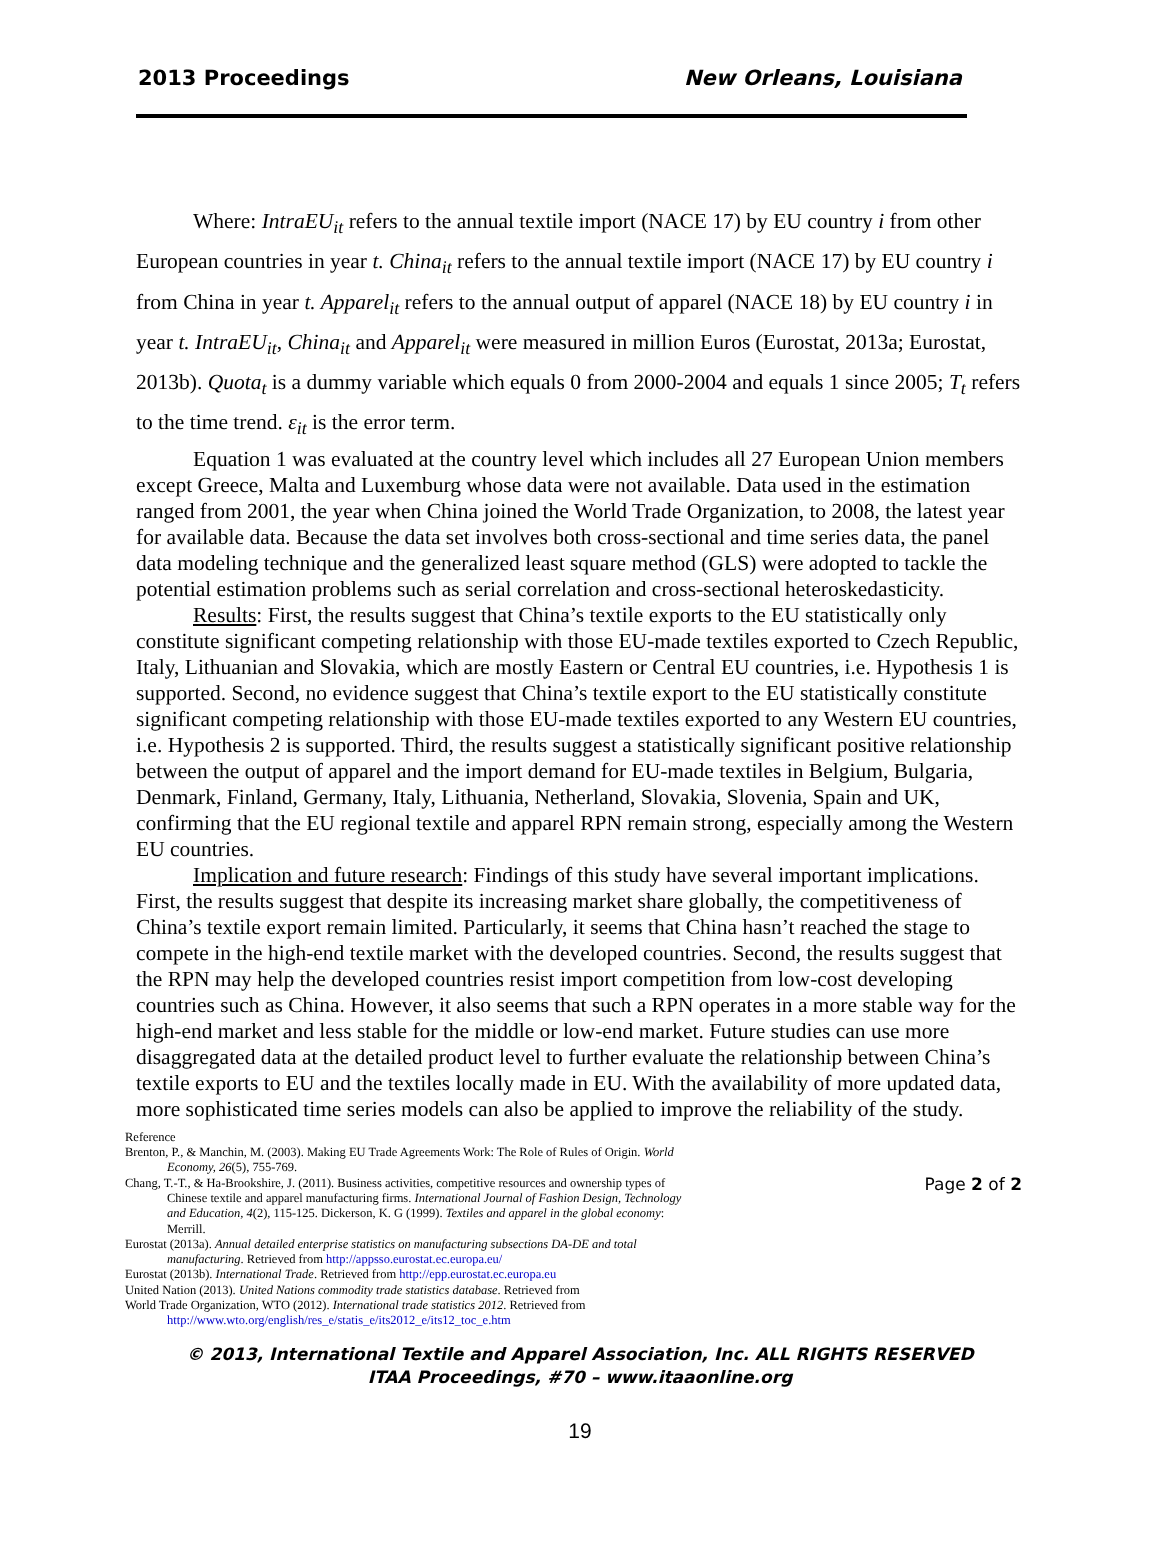2013 Proceedings New Orleans, Louisiana
Where: IntraEU<sub>it</sub> refers to the annual textile import (NACE 17) by EU country i from other European countries in year t. China<sub>it</sub> refers to the annual textile import (NACE 17) by EU country i from China in year t. Apparel<sub>it</sub> refers to the annual output of apparel (NACE 18) by EU country i in year t. IntraEU<sub>it</sub>, China<sub>it</sub> and Apparel<sub>it</sub> were measured in million Euros (Eurostat, 2013a; Eurostat, 2013b). Quota<sub>t</sub> is a dummy variable which equals 0 from 2000-2004 and equals 1 since 2005; T<sub>t</sub> refers to the time trend. ε<sub>it</sub> is the error term.
Equation 1 was evaluated at the country level which includes all 27 European Union members except Greece, Malta and Luxemburg whose data were not available. Data used in the estimation ranged from 2001, the year when China joined the World Trade Organization, to 2008, the latest year for available data. Because the data set involves both cross-sectional and time series data, the panel data modeling technique and the generalized least square method (GLS) were adopted to tackle the potential estimation problems such as serial correlation and cross-sectional heteroskedasticity.
Results: First, the results suggest that China’s textile exports to the EU statistically only constitute significant competing relationship with those EU-made textiles exported to Czech Republic, Italy, Lithuanian and Slovakia, which are mostly Eastern or Central EU countries, i.e. Hypothesis 1 is supported. Second, no evidence suggest that China’s textile export to the EU statistically constitute significant competing relationship with those EU-made textiles exported to any Western EU countries, i.e. Hypothesis 2 is supported. Third, the results suggest a statistically significant positive relationship between the output of apparel and the import demand for EU-made textiles in Belgium, Bulgaria, Denmark, Finland, Germany, Italy, Lithuania, Netherland, Slovakia, Slovenia, Spain and UK, confirming that the EU regional textile and apparel RPN remain strong, especially among the Western EU countries.
Implication and future research: Findings of this study have several important implications. First, the results suggest that despite its increasing market share globally, the competitiveness of China’s textile export remain limited. Particularly, it seems that China hasn’t reached the stage to compete in the high-end textile market with the developed countries. Second, the results suggest that the RPN may help the developed countries resist import competition from low-cost developing countries such as China. However, it also seems that such a RPN operates in a more stable way for the high-end market and less stable for the middle or low-end market. Future studies can use more disaggregated data at the detailed product level to further evaluate the relationship between China’s textile exports to EU and the textiles locally made in EU. With the availability of more updated data, more sophisticated time series models can also be applied to improve the reliability of the study.
Reference
Brenton, P., & Manchin, M. (2003). Making EU Trade Agreements Work: The Role of Rules of Origin. World Economy, 26(5), 755-769.
Chang, T.-T., & Ha-Brookshire, J. (2011). Business activities, competitive resources and ownership types of Chinese textile and apparel manufacturing firms. International Journal of Fashion Design, Technology and Education, 4(2), 115-125. Dickerson, K. G (1999). Textiles and apparel in the global economy: Merrill.
Eurostat (2013a). Annual detailed enterprise statistics on manufacturing subsections DA-DE and total manufacturing. Retrieved from http://appsso.eurostat.ec.europa.eu/
Eurostat (2013b). International Trade. Retrieved from http://epp.eurostat.ec.europa.eu
United Nation (2013). United Nations commodity trade statistics database. Retrieved from
World Trade Organization, WTO (2012). International trade statistics 2012. Retrieved from http://www.wto.org/english/res_e/statis_e/its2012_e/its12_toc_e.htm
Page 2 of 2
© 2013, International Textile and Apparel Association, Inc. ALL RIGHTS RESERVED
ITAA Proceedings, #70 – www.itaaonline.org
19